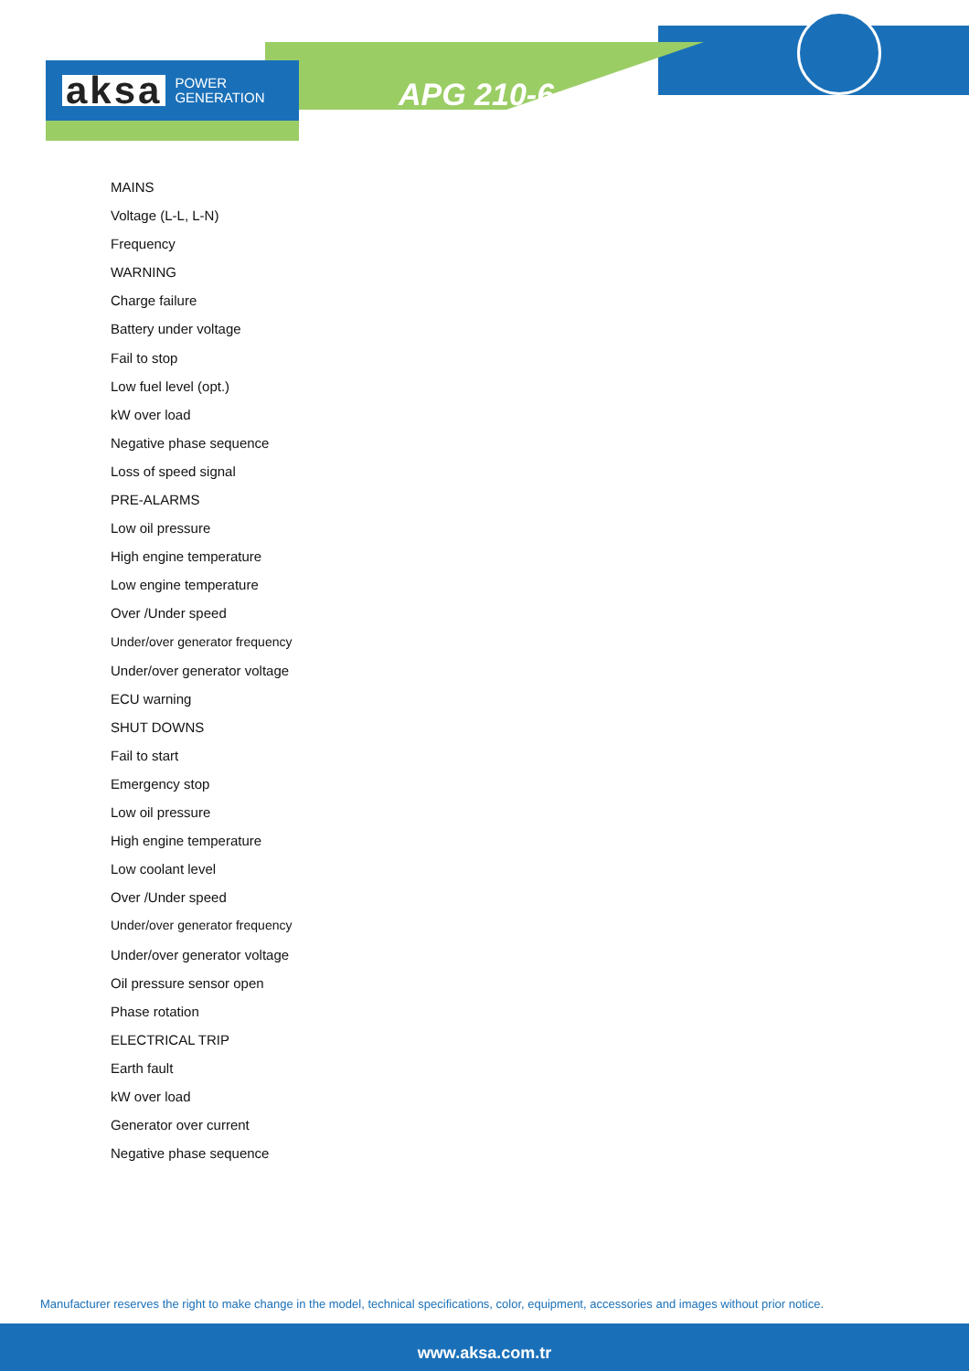aksa POWER
GENERATION
APG 210-6
MAINS
Voltage (L-L, L-N)
Frequency
WARNING
Charge failure
Battery under voltage
Fail to stop
Low fuel level (opt.)
kW over load
Negative phase sequence
Loss of speed signal
PRE-ALARMS
Low oil pressure
High engine temperature
Low engine temperature
Over /Under speed
Under/over generator frequency
Under/over generator voltage
ECU warning
SHUT DOWNS
Fail to start
Emergency stop
Low oil pressure
High engine temperature
Low coolant level
Over /Under speed
Under/over generator frequency
Under/over generator voltage
Oil pressure sensor open
Phase rotation
ELECTRICAL TRIP
Earth fault
kW over load
Generator over current
Negative phase sequence
Manufacturer reserves the right to make change in the model, technical specifications, color, equipment, accessories and images without prior notice.
www.aksa.com.tr